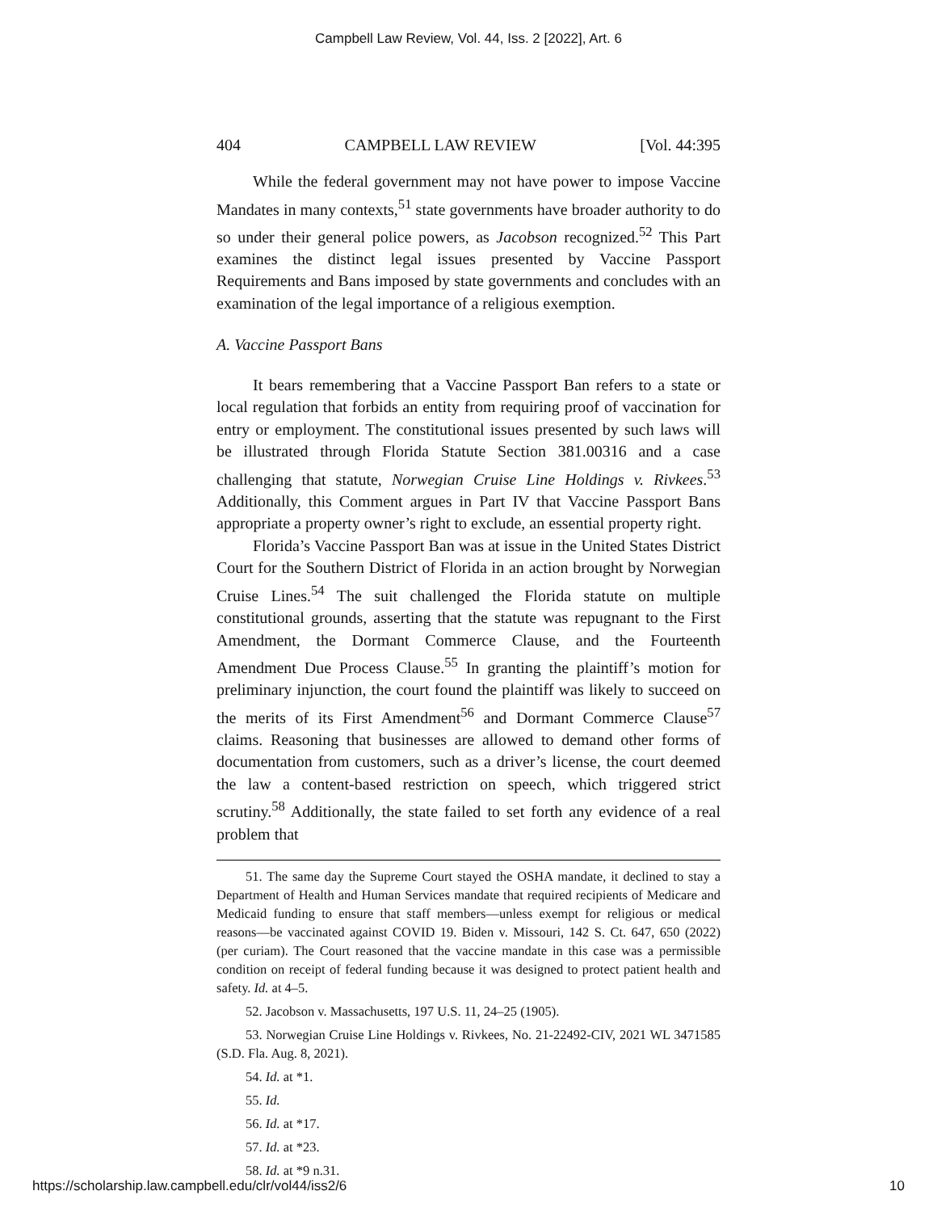Campbell Law Review, Vol. 44, Iss. 2 [2022], Art. 6
404 CAMPBELL LAW REVIEW [Vol. 44:395
While the federal government may not have power to impose Vaccine Mandates in many contexts,<sup>51</sup> state governments have broader authority to do so under their general police powers, as Jacobson recognized.<sup>52</sup> This Part examines the distinct legal issues presented by Vaccine Passport Requirements and Bans imposed by state governments and concludes with an examination of the legal importance of a religious exemption.
A. Vaccine Passport Bans
It bears remembering that a Vaccine Passport Ban refers to a state or local regulation that forbids an entity from requiring proof of vaccination for entry or employment. The constitutional issues presented by such laws will be illustrated through Florida Statute Section 381.00316 and a case challenging that statute, Norwegian Cruise Line Holdings v. Rivkees.<sup>53</sup> Additionally, this Comment argues in Part IV that Vaccine Passport Bans appropriate a property owner’s right to exclude, an essential property right.
Florida’s Vaccine Passport Ban was at issue in the United States District Court for the Southern District of Florida in an action brought by Norwegian Cruise Lines.<sup>54</sup> The suit challenged the Florida statute on multiple constitutional grounds, asserting that the statute was repugnant to the First Amendment, the Dormant Commerce Clause, and the Fourteenth Amendment Due Process Clause.<sup>55</sup> In granting the plaintiff’s motion for preliminary injunction, the court found the plaintiff was likely to succeed on the merits of its First Amendment<sup>56</sup> and Dormant Commerce Clause<sup>57</sup> claims. Reasoning that businesses are allowed to demand other forms of documentation from customers, such as a driver’s license, the court deemed the law a content-based restriction on speech, which triggered strict scrutiny.<sup>58</sup> Additionally, the state failed to set forth any evidence of a real problem that
51. The same day the Supreme Court stayed the OSHA mandate, it declined to stay a Department of Health and Human Services mandate that required recipients of Medicare and Medicaid funding to ensure that staff members—unless exempt for religious or medical reasons—be vaccinated against COVID 19. Biden v. Missouri, 142 S. Ct. 647, 650 (2022) (per curiam). The Court reasoned that the vaccine mandate in this case was a permissible condition on receipt of federal funding because it was designed to protect patient health and safety. Id. at 4–5.
52. Jacobson v. Massachusetts, 197 U.S. 11, 24–25 (1905).
53. Norwegian Cruise Line Holdings v. Rivkees, No. 21-22492-CIV, 2021 WL 3471585 (S.D. Fla. Aug. 8, 2021).
54. Id. at *1.
55. Id.
56. Id. at *17.
57. Id. at *23.
58. Id. at *9 n.31.
https://scholarship.law.campbell.edu/clr/vol44/iss2/6 10